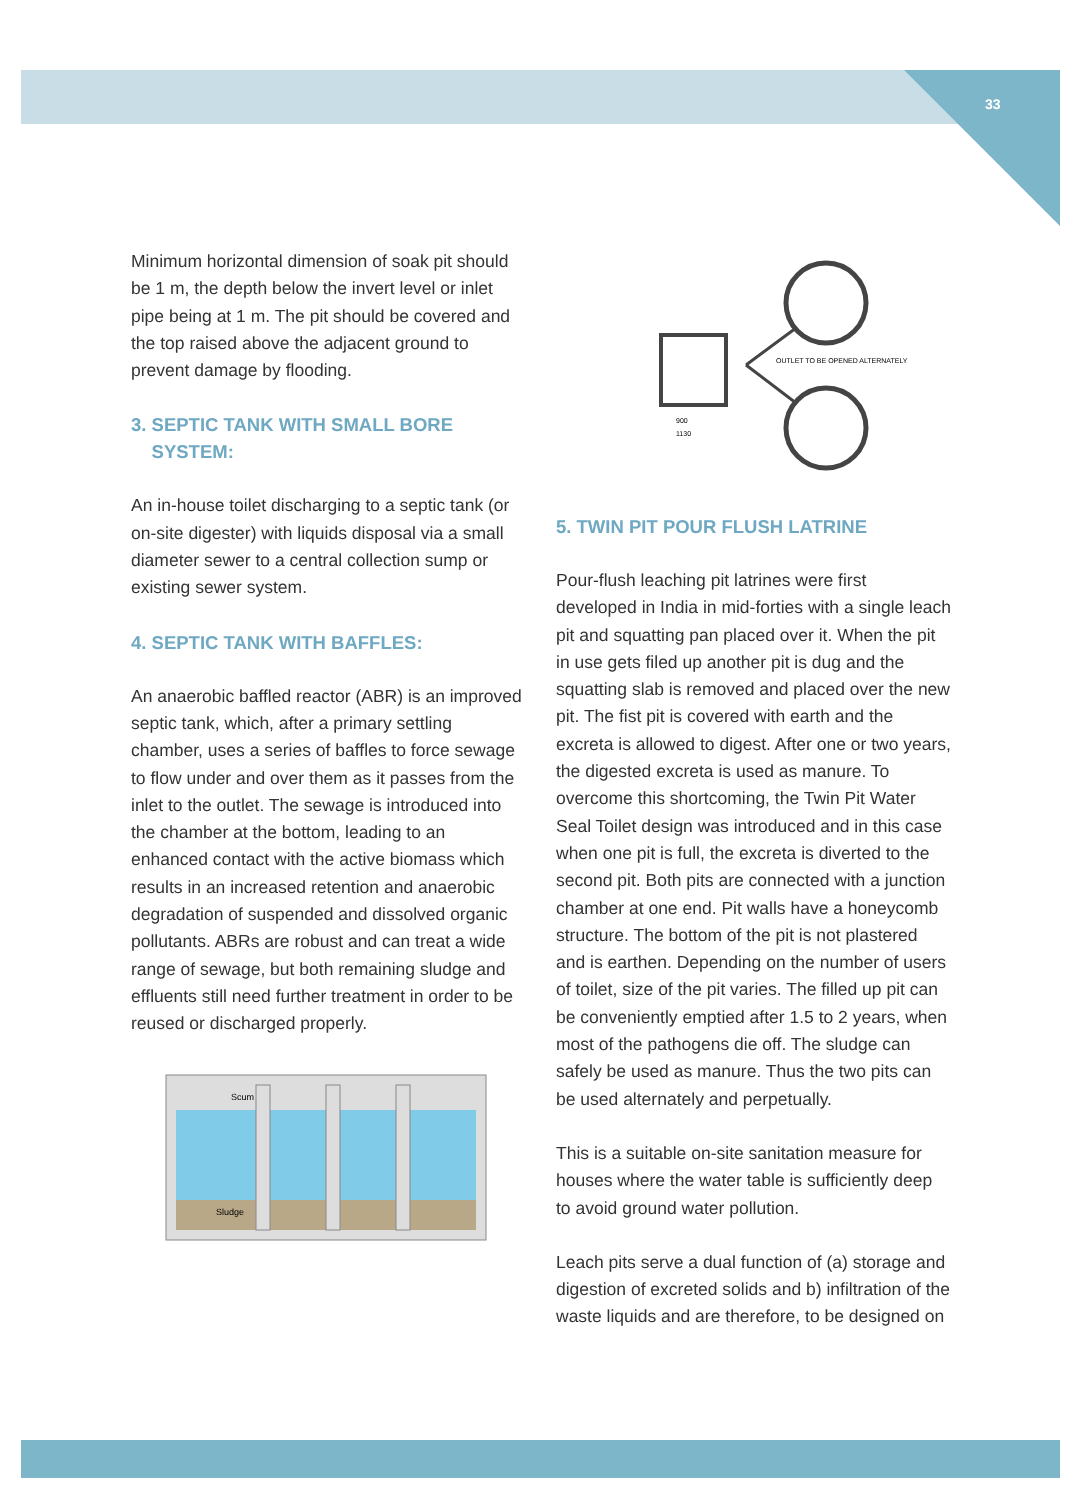33
Minimum horizontal dimension of soak pit should be 1 m, the depth below the invert level or inlet pipe being at 1 m. The pit should be covered and the top raised above the adjacent ground to prevent damage by flooding.
3. SEPTIC TANK WITH SMALL BORE
SYSTEM:
An in-house toilet discharging to a septic tank (or on-site digester) with liquids disposal via a small diameter sewer to a central collection sump or existing sewer system.
4. SEPTIC TANK WITH BAFFLES:
An anaerobic baffled reactor (ABR) is an improved septic tank, which, after a primary settling chamber, uses a series of baffles to force sewage to flow under and over them as it passes from the inlet to the outlet. The sewage is introduced into the chamber at the bottom, leading to an enhanced contact with the active biomass which results in an increased retention and anaerobic degradation of suspended and dissolved organic pollutants. ABRs are robust and can treat a wide range of sewage, but both remaining sludge and effluents still need further treatment in order to be reused or discharged properly.
Sludge
Scum
OUTLET TO BE OPENED ALTERNATELY
900
1130
5. TWIN PIT POUR FLUSH LATRINE
Pour-flush leaching pit latrines were first developed in India in mid-forties with a single leach pit and squatting pan placed over it. When the pit in use gets filed up another pit is dug and the squatting slab is removed and placed over the new pit. The fist pit is covered with earth and the excreta is allowed to digest. After one or two years, the digested excreta is used as manure. To overcome this shortcoming, the Twin Pit Water Seal Toilet design was introduced and in this case when one pit is full, the excreta is diverted to the second pit. Both pits are connected with a junction chamber at one end. Pit walls have a honeycomb structure. The bottom of the pit is not plastered and is earthen. Depending on the number of users of toilet, size of the pit varies. The filled up pit can be conveniently emptied after 1.5 to 2 years, when most of the pathogens die off. The sludge can safely be used as manure. Thus the two pits can be used alternately and perpetually.
This is a suitable on-site sanitation measure for houses where the water table is sufficiently deep to avoid ground water pollution.
Leach pits serve a dual function of (a) storage and digestion of excreted solids and b) infiltration of the waste liquids and are therefore, to be designed on